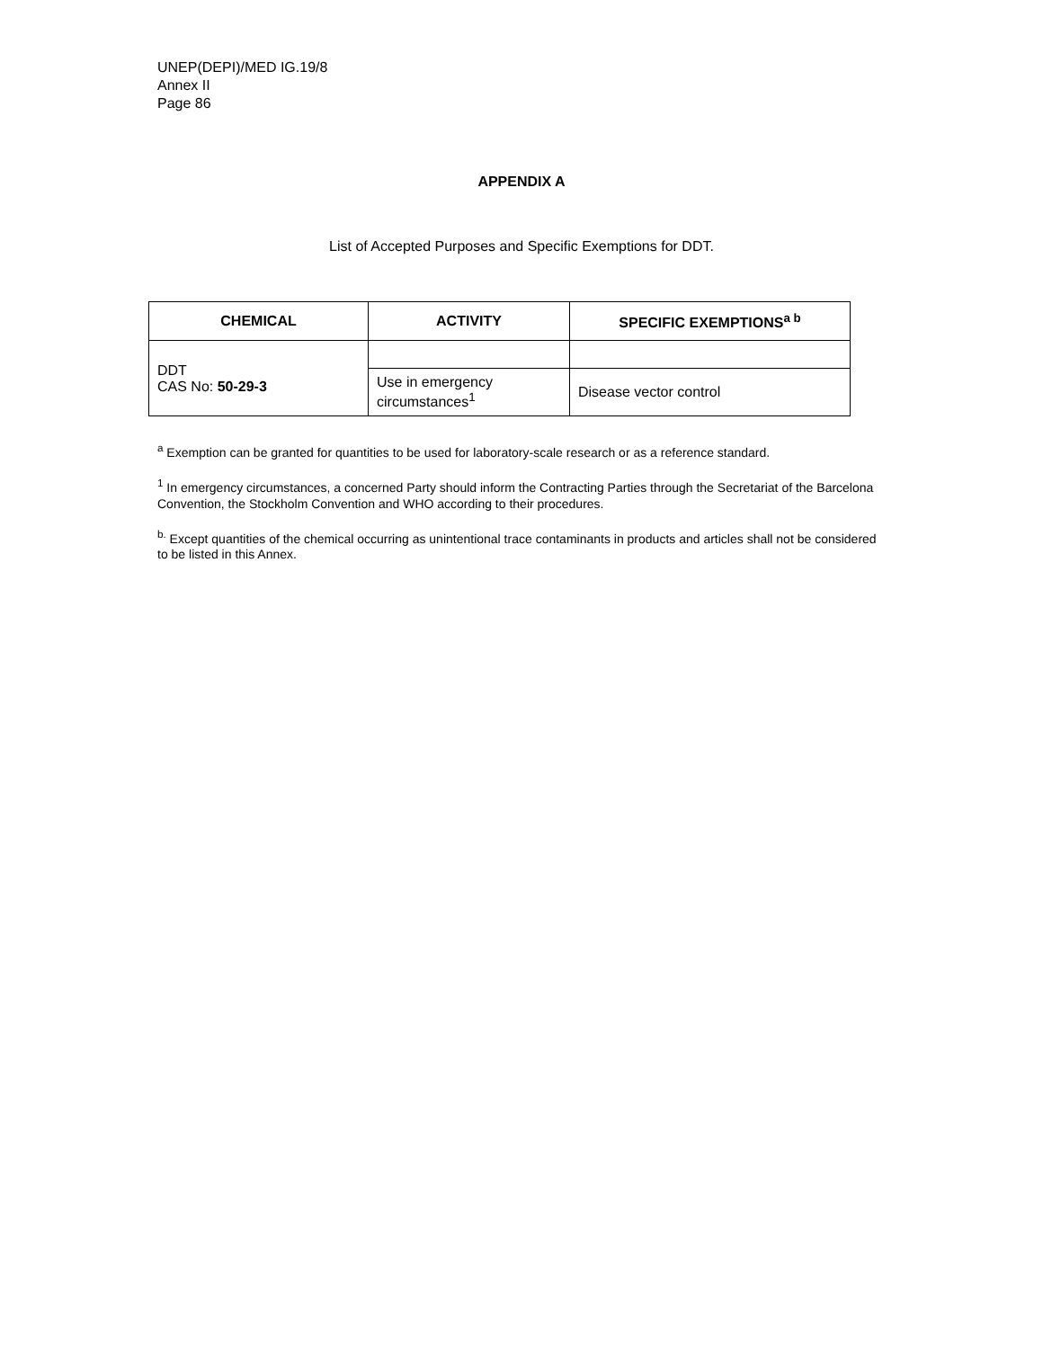UNEP(DEPI)/MED IG.19/8
Annex II
Page 86
APPENDIX A
List of Accepted Purposes and Specific Exemptions for DDT.
| CHEMICAL | ACTIVITY | SPECIFIC EXEMPTIONS<sup>a b</sup> |
| --- | --- | --- |
| DDT CAS No: 50-29-3 | | |
| | Use in emergency circumstances<sup>1</sup> | Disease vector control |
<sup>a</sup> Exemption can be granted for quantities to be used for laboratory-scale research or as a reference standard.
<sup>1</sup> In emergency circumstances, a concerned Party should inform the Contracting Parties through the Secretariat of the Barcelona Convention, the Stockholm Convention and WHO according to their procedures.
<sup>b.</sup> Except quantities of the chemical occurring as unintentional trace contaminants in products and articles shall not be considered to be listed in this Annex.